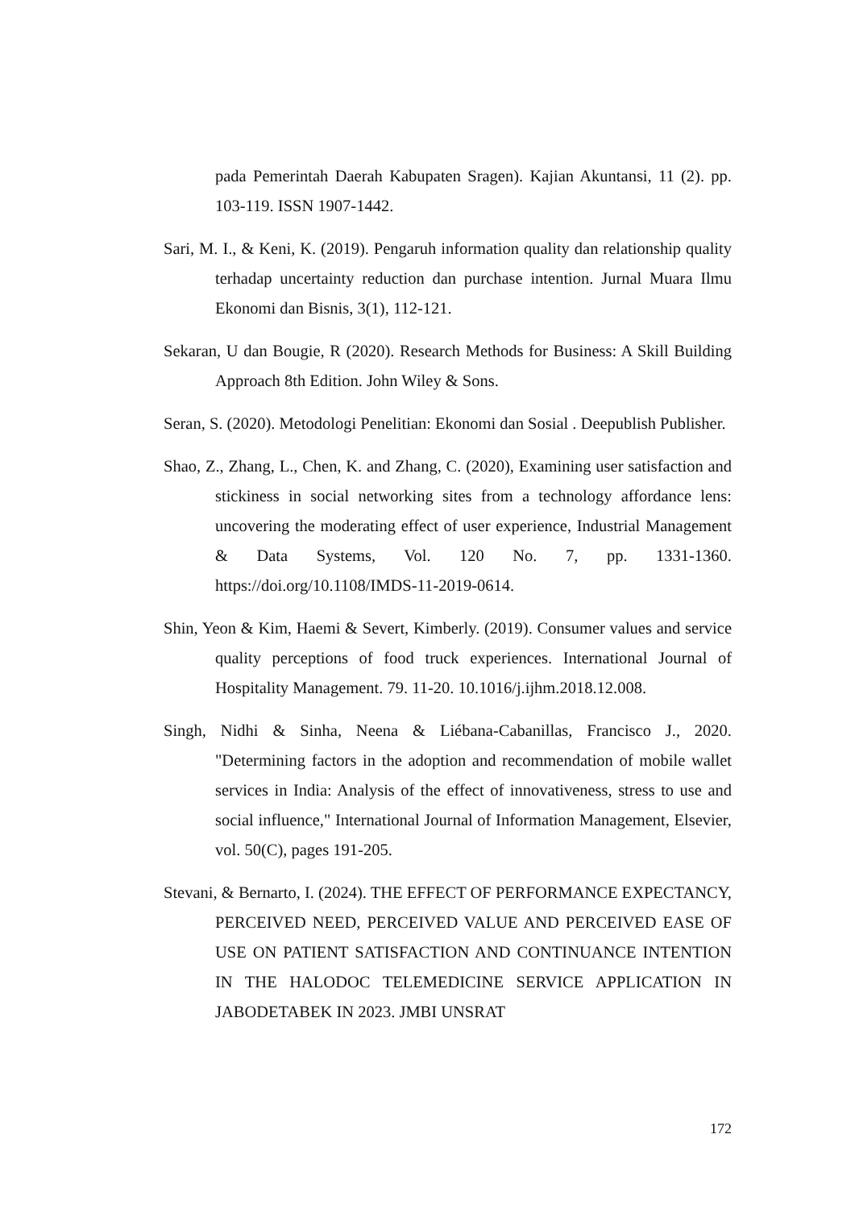pada Pemerintah Daerah Kabupaten Sragen). Kajian Akuntansi, 11 (2). pp. 103-119. ISSN 1907-1442.
Sari, M. I., & Keni, K. (2019). Pengaruh information quality dan relationship quality terhadap uncertainty reduction dan purchase intention. Jurnal Muara Ilmu Ekonomi dan Bisnis, 3(1), 112-121.
Sekaran, U dan Bougie, R (2020). Research Methods for Business: A Skill Building Approach 8th Edition. John Wiley & Sons.
Seran, S. (2020). Metodologi Penelitian: Ekonomi dan Sosial . Deepublish Publisher.
Shao, Z., Zhang, L., Chen, K. and Zhang, C. (2020), Examining user satisfaction and stickiness in social networking sites from a technology affordance lens: uncovering the moderating effect of user experience, Industrial Management & Data Systems, Vol. 120 No. 7, pp. 1331-1360. https://doi.org/10.1108/IMDS-11-2019-0614.
Shin, Yeon & Kim, Haemi & Severt, Kimberly. (2019). Consumer values and service quality perceptions of food truck experiences. International Journal of Hospitality Management. 79. 11-20. 10.1016/j.ijhm.2018.12.008.
Singh, Nidhi & Sinha, Neena & Liébana-Cabanillas, Francisco J., 2020. "Determining factors in the adoption and recommendation of mobile wallet services in India: Analysis of the effect of innovativeness, stress to use and social influence," International Journal of Information Management, Elsevier, vol. 50(C), pages 191-205.
Stevani, & Bernarto, I. (2024). THE EFFECT OF PERFORMANCE EXPECTANCY, PERCEIVED NEED, PERCEIVED VALUE AND PERCEIVED EASE OF USE ON PATIENT SATISFACTION AND CONTINUANCE INTENTION IN THE HALODOC TELEMEDICINE SERVICE APPLICATION IN JABODETABEK IN 2023. JMBI UNSRAT
172